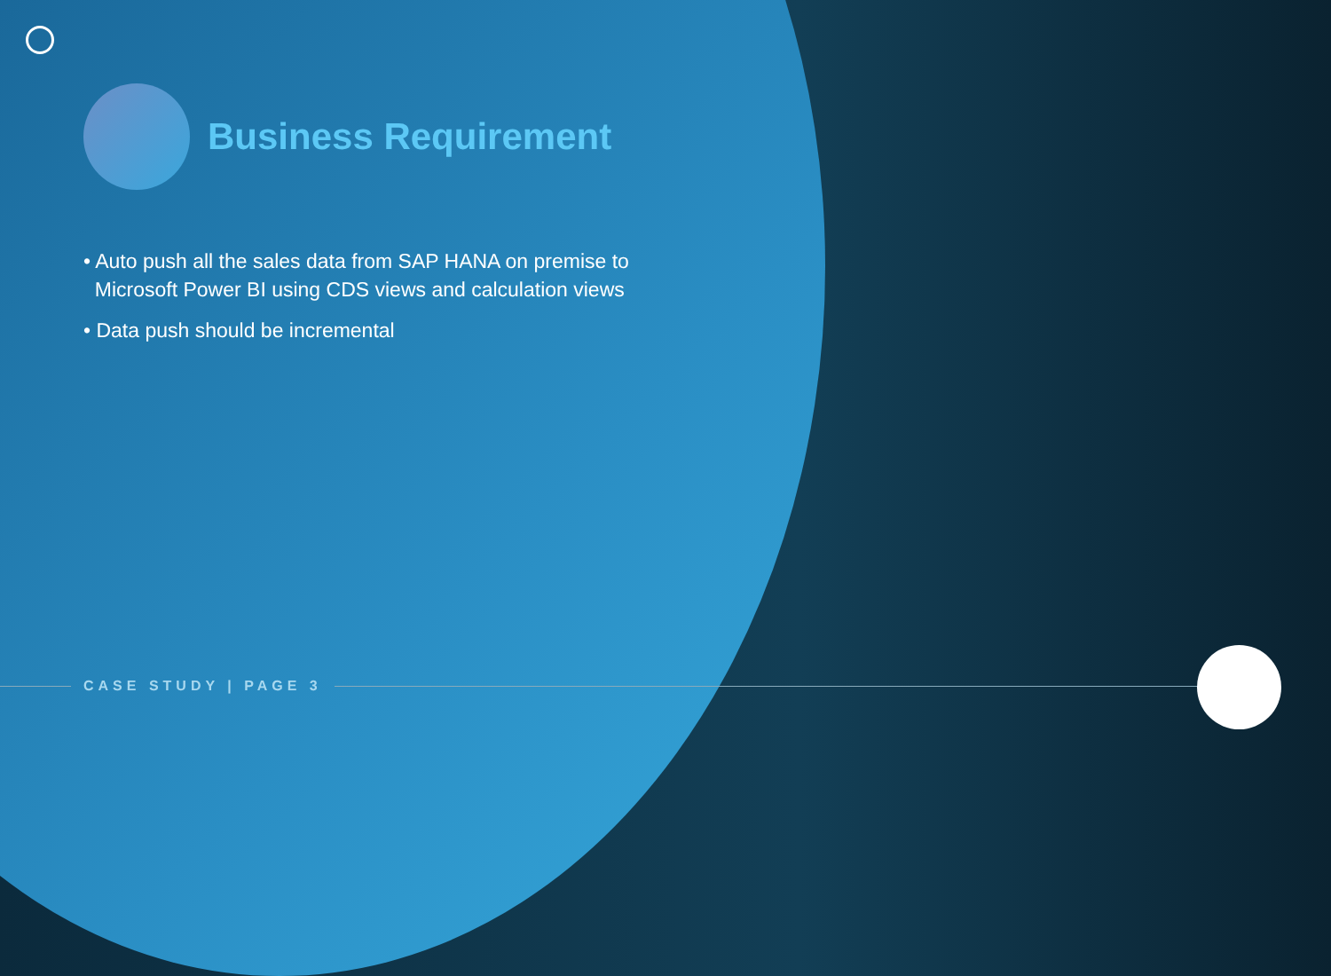Business Requirement
• Auto push all the sales data from SAP HANA on premise to
Microsoft Power BI using CDS views and calculation views
• Data push should be incremental
CASE STUDY | PAGE 3